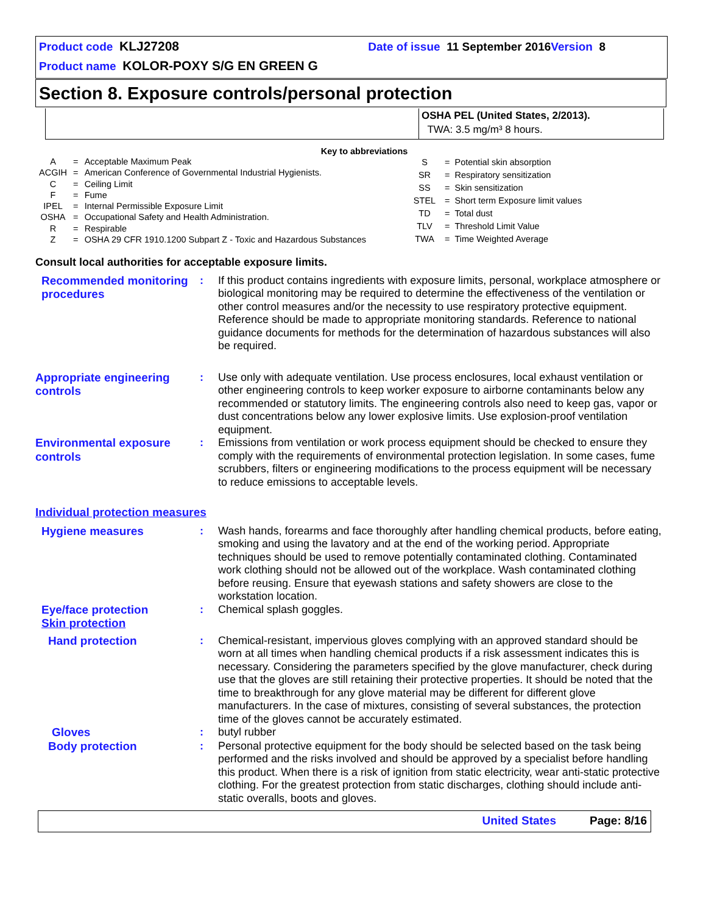Product code KLJ27208 Date of issue 11 September 2016 Version 8
Product name KOLOR-POXY S/G EN GREEN G
Section 8. Exposure controls/personal protection
OSHA PEL (United States, 2/2013).
TWA: 3.5 mg/m³ 8 hours.
Key to abbreviations
| A | = | Acceptable Maximum Peak |
| ACGIH | = | American Conference of Governmental Industrial Hygienists. |
| C | = | Ceiling Limit |
| F | = | Fume |
| IPEL | = | Internal Permissible Exposure Limit |
| OSHA | = | Occupational Safety and Health Administration. |
| R | = | Respirable |
| Z | = | OSHA 29 CFR 1910.1200 Subpart Z - Toxic and Hazardous Substances |
| S | = | Potential skin absorption |
| SR | = | Respiratory sensitization |
| SS | = | Skin sensitization |
| STEL | = | Short term Exposure limit values |
| TD | = | Total dust |
| TLV | = | Threshold Limit Value |
| TWA | = | Time Weighted Average |
Consult local authorities for acceptable exposure limits.
Recommended monitoring procedures
: If this product contains ingredients with exposure limits, personal, workplace atmosphere or biological monitoring may be required to determine the effectiveness of the ventilation or other control measures and/or the necessity to use respiratory protective equipment. Reference should be made to appropriate monitoring standards. Reference to national guidance documents for methods for the determination of hazardous substances will also be required.
Appropriate engineering controls
: Use only with adequate ventilation. Use process enclosures, local exhaust ventilation or other engineering controls to keep worker exposure to airborne contaminants below any recommended or statutory limits. The engineering controls also need to keep gas, vapor or dust concentrations below any lower explosive limits. Use explosion-proof ventilation equipment.
Environmental exposure controls
: Emissions from ventilation or work process equipment should be checked to ensure they comply with the requirements of environmental protection legislation. In some cases, fume scrubbers, filters or engineering modifications to the process equipment will be necessary to reduce emissions to acceptable levels.
Individual protection measures
Hygiene measures
: Wash hands, forearms and face thoroughly after handling chemical products, before eating, smoking and using the lavatory and at the end of the working period. Appropriate techniques should be used to remove potentially contaminated clothing. Contaminated work clothing should not be allowed out of the workplace. Wash contaminated clothing before reusing. Ensure that eyewash stations and safety showers are close to the workstation location.
Eye/face protection
: Chemical splash goggles.
Skin protection
Hand protection
: Chemical-resistant, impervious gloves complying with an approved standard should be worn at all times when handling chemical products if a risk assessment indicates this is necessary. Considering the parameters specified by the glove manufacturer, check during use that the gloves are still retaining their protective properties. It should be noted that the time to breakthrough for any glove material may be different for different glove manufacturers. In the case of mixtures, consisting of several substances, the protection time of the gloves cannot be accurately estimated.
Gloves
: butyl rubber
Body protection
: Personal protective equipment for the body should be selected based on the task being performed and the risks involved and should be approved by a specialist before handling this product. When there is a risk of ignition from static electricity, wear anti-static protective clothing. For the greatest protection from static discharges, clothing should include anti-static overalls, boots and gloves.
United States Page: 8/16